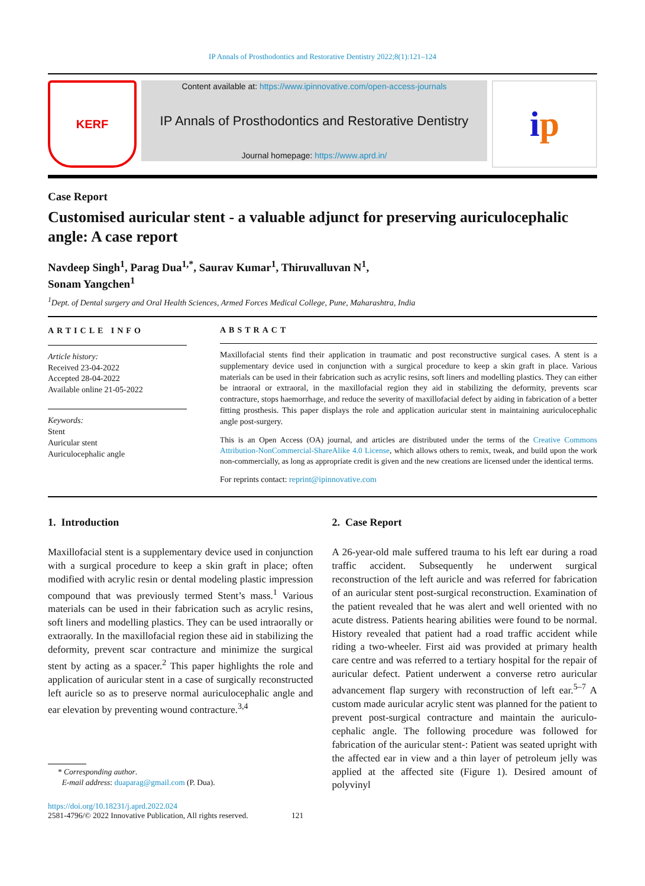IP Annals of Prosthodontics and Restorative Dentistry 2022;8(1):121–124
KERF
Content available at: https://www.ipinnovative.com/open-access-journals
IP Annals of Prosthodontics and Restorative Dentistry
Journal homepage: https://www.aprd.in/
i p
Case Report
Customised auricular stent - a valuable adjunct for preserving auriculocephalic angle: A case report
Navdeep Singh<sup>1</sup>, Parag Dua<sup>1,*</sup>, Saurav Kumar<sup>1</sup>, Thiruvalluvan N<sup>1</sup>,
Sonam Yangchen<sup>1</sup>
<sup>1</sup> Dept. of Dental surgery and Oral Health Sciences, Armed Forces Medical College, Pune, Maharashtra, India
ARTICLE INFO
Article history:
Received 23-04-2022
Accepted 28-04-2022
Available online 21-05-2022
Keywords:
Stent
Auricular stent
Auriculocephalic angle
ABSTRACT
Maxillofacial stents find their application in traumatic and post reconstructive surgical cases. A stent is a supplementary device used in conjunction with a surgical procedure to keep a skin graft in place. Various materials can be used in their fabrication such as acrylic resins, soft liners and modelling plastics. They can either be intraoral or extraoral, in the maxillofacial region they aid in stabilizing the deformity, prevents scar contracture, stops haemorrhage, and reduce the severity of maxillofacial defect by aiding in fabrication of a better fitting prosthesis. This paper displays the role and application auricular stent in maintaining auriculocephalic angle post-surgery.
This is an Open Access (OA) journal, and articles are distributed under the terms of the Creative Commons Attribution-NonCommercial-ShareAlike 4.0 License, which allows others to remix, tweak, and build upon the work non-commercially, as long as appropriate credit is given and the new creations are licensed under the identical terms.
For reprints contact: reprint@ipinnovative.com
1. Introduction
Maxillofacial stent is a supplementary device used in conjunction with a surgical procedure to keep a skin graft in place; often modified with acrylic resin or dental modeling plastic impression compound that was previously termed Stent’s mass.<sup>1</sup> Various materials can be used in their fabrication such as acrylic resins, soft liners and modelling plastics. They can be used intraorally or extraorally. In the maxillofacial region these aid in stabilizing the deformity, prevent scar contracture and minimize the surgical stent by acting as a spacer.<sup>2</sup> This paper highlights the role and application of auricular stent in a case of surgically reconstructed left auricle so as to preserve normal auriculocephalic angle and ear elevation by preventing wound contracture.<sup>3,4</sup>
* Corresponding author.
E-mail address: duaparag@gmail.com (P. Dua).
2. Case Report
A 26-year-old male suffered trauma to his left ear during a road traffic accident. Subsequently he underwent surgical reconstruction of the left auricle and was referred for fabrication of an auricular stent post-surgical reconstruction. Examination of the patient revealed that he was alert and well oriented with no acute distress. Patients hearing abilities were found to be normal. History revealed that patient had a road traffic accident while riding a two-wheeler. First aid was provided at primary health care centre and was referred to a tertiary hospital for the repair of auricular defect. Patient underwent a converse retro auricular advancement flap surgery with reconstruction of left ear.<sup>5–7</sup> A custom made auricular acrylic stent was planned for the patient to prevent post-surgical contracture and maintain the auriculo-cephalic angle. The following procedure was followed for fabrication of the auricular stent-: Patient was seated upright with the affected ear in view and a thin layer of petroleum jelly was applied at the affected site (Figure 1). Desired amount of polyvinyl
https://doi.org/10.18231/j.aprd.2022.024
2581-4796/© 2022 Innovative Publication, All rights reserved. 121